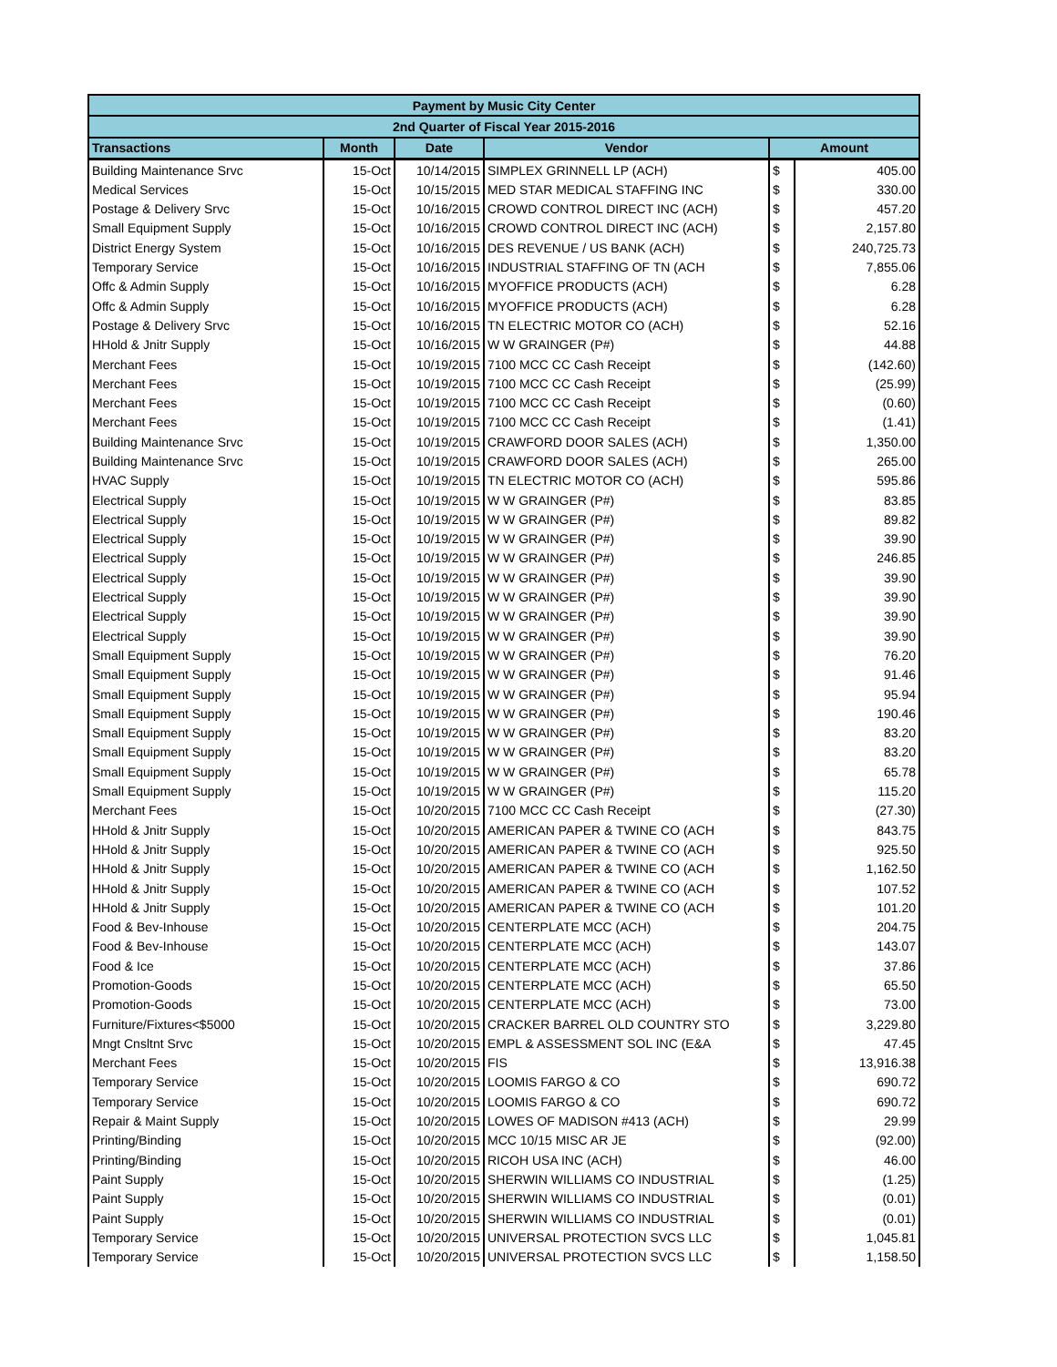| Payment by Music City Center | | | | | |
| --- | --- | --- | --- | --- | --- |
| 2nd Quarter of Fiscal Year 2015-2016 | | | | | |
| Transactions | Month | Date | Vendor | Amount | |
| Building Maintenance Srvc | 15-Oct | 10/14/2015 | SIMPLEX GRINNELL LP (ACH) | $ | 405.00 |
| Medical Services | 15-Oct | 10/15/2015 | MED STAR MEDICAL STAFFING INC | $ | 330.00 |
| Postage & Delivery Srvc | 15-Oct | 10/16/2015 | CROWD CONTROL DIRECT INC (ACH) | $ | 457.20 |
| Small Equipment Supply | 15-Oct | 10/16/2015 | CROWD CONTROL DIRECT INC (ACH) | $ | 2,157.80 |
| District Energy System | 15-Oct | 10/16/2015 | DES REVENUE / US BANK (ACH) | $ | 240,725.73 |
| Temporary Service | 15-Oct | 10/16/2015 | INDUSTRIAL STAFFING OF TN (ACH | $ | 7,855.06 |
| Offc & Admin Supply | 15-Oct | 10/16/2015 | MYOFFICE PRODUCTS (ACH) | $ | 6.28 |
| Offc & Admin Supply | 15-Oct | 10/16/2015 | MYOFFICE PRODUCTS (ACH) | $ | 6.28 |
| Postage & Delivery Srvc | 15-Oct | 10/16/2015 | TN ELECTRIC MOTOR CO (ACH) | $ | 52.16 |
| HHold & Jnitr Supply | 15-Oct | 10/16/2015 | W W GRAINGER (P#) | $ | 44.88 |
| Merchant Fees | 15-Oct | 10/19/2015 | 7100 MCC CC Cash Receipt | $ | (142.60) |
| Merchant Fees | 15-Oct | 10/19/2015 | 7100 MCC CC Cash Receipt | $ | (25.99) |
| Merchant Fees | 15-Oct | 10/19/2015 | 7100 MCC CC Cash Receipt | $ | (0.60) |
| Merchant Fees | 15-Oct | 10/19/2015 | 7100 MCC CC Cash Receipt | $ | (1.41) |
| Building Maintenance Srvc | 15-Oct | 10/19/2015 | CRAWFORD DOOR SALES (ACH) | $ | 1,350.00 |
| Building Maintenance Srvc | 15-Oct | 10/19/2015 | CRAWFORD DOOR SALES (ACH) | $ | 265.00 |
| HVAC Supply | 15-Oct | 10/19/2015 | TN ELECTRIC MOTOR CO (ACH) | $ | 595.86 |
| Electrical Supply | 15-Oct | 10/19/2015 | W W GRAINGER (P#) | $ | 83.85 |
| Electrical Supply | 15-Oct | 10/19/2015 | W W GRAINGER (P#) | $ | 89.82 |
| Electrical Supply | 15-Oct | 10/19/2015 | W W GRAINGER (P#) | $ | 39.90 |
| Electrical Supply | 15-Oct | 10/19/2015 | W W GRAINGER (P#) | $ | 246.85 |
| Electrical Supply | 15-Oct | 10/19/2015 | W W GRAINGER (P#) | $ | 39.90 |
| Electrical Supply | 15-Oct | 10/19/2015 | W W GRAINGER (P#) | $ | 39.90 |
| Electrical Supply | 15-Oct | 10/19/2015 | W W GRAINGER (P#) | $ | 39.90 |
| Electrical Supply | 15-Oct | 10/19/2015 | W W GRAINGER (P#) | $ | 39.90 |
| Small Equipment Supply | 15-Oct | 10/19/2015 | W W GRAINGER (P#) | $ | 76.20 |
| Small Equipment Supply | 15-Oct | 10/19/2015 | W W GRAINGER (P#) | $ | 91.46 |
| Small Equipment Supply | 15-Oct | 10/19/2015 | W W GRAINGER (P#) | $ | 95.94 |
| Small Equipment Supply | 15-Oct | 10/19/2015 | W W GRAINGER (P#) | $ | 190.46 |
| Small Equipment Supply | 15-Oct | 10/19/2015 | W W GRAINGER (P#) | $ | 83.20 |
| Small Equipment Supply | 15-Oct | 10/19/2015 | W W GRAINGER (P#) | $ | 83.20 |
| Small Equipment Supply | 15-Oct | 10/19/2015 | W W GRAINGER (P#) | $ | 65.78 |
| Small Equipment Supply | 15-Oct | 10/19/2015 | W W GRAINGER (P#) | $ | 115.20 |
| Merchant Fees | 15-Oct | 10/20/2015 | 7100 MCC CC Cash Receipt | $ | (27.30) |
| HHold & Jnitr Supply | 15-Oct | 10/20/2015 | AMERICAN PAPER & TWINE CO (ACH | $ | 843.75 |
| HHold & Jnitr Supply | 15-Oct | 10/20/2015 | AMERICAN PAPER & TWINE CO (ACH | $ | 925.50 |
| HHold & Jnitr Supply | 15-Oct | 10/20/2015 | AMERICAN PAPER & TWINE CO (ACH | $ | 1,162.50 |
| HHold & Jnitr Supply | 15-Oct | 10/20/2015 | AMERICAN PAPER & TWINE CO (ACH | $ | 107.52 |
| HHold & Jnitr Supply | 15-Oct | 10/20/2015 | AMERICAN PAPER & TWINE CO (ACH | $ | 101.20 |
| Food & Bev-Inhouse | 15-Oct | 10/20/2015 | CENTERPLATE MCC (ACH) | $ | 204.75 |
| Food & Bev-Inhouse | 15-Oct | 10/20/2015 | CENTERPLATE MCC (ACH) | $ | 143.07 |
| Food & Ice | 15-Oct | 10/20/2015 | CENTERPLATE MCC (ACH) | $ | 37.86 |
| Promotion-Goods | 15-Oct | 10/20/2015 | CENTERPLATE MCC (ACH) | $ | 65.50 |
| Promotion-Goods | 15-Oct | 10/20/2015 | CENTERPLATE MCC (ACH) | $ | 73.00 |
| Furniture/Fixtures<$5000 | 15-Oct | 10/20/2015 | CRACKER BARREL OLD COUNTRY STO | $ | 3,229.80 |
| Mngt Cnsltnt Srvc | 15-Oct | 10/20/2015 | EMPL & ASSESSMENT SOL INC (E&A | $ | 47.45 |
| Merchant Fees | 15-Oct | 10/20/2015 | FIS | $ | 13,916.38 |
| Temporary Service | 15-Oct | 10/20/2015 | LOOMIS FARGO & CO | $ | 690.72 |
| Temporary Service | 15-Oct | 10/20/2015 | LOOMIS FARGO & CO | $ | 690.72 |
| Repair & Maint Supply | 15-Oct | 10/20/2015 | LOWES OF MADISON #413 (ACH) | $ | 29.99 |
| Printing/Binding | 15-Oct | 10/20/2015 | MCC 10/15 MISC AR JE | $ | (92.00) |
| Printing/Binding | 15-Oct | 10/20/2015 | RICOH USA INC (ACH) | $ | 46.00 |
| Paint Supply | 15-Oct | 10/20/2015 | SHERWIN WILLIAMS CO INDUSTRIAL | $ | (1.25) |
| Paint Supply | 15-Oct | 10/20/2015 | SHERWIN WILLIAMS CO INDUSTRIAL | $ | (0.01) |
| Paint Supply | 15-Oct | 10/20/2015 | SHERWIN WILLIAMS CO INDUSTRIAL | $ | (0.01) |
| Temporary Service | 15-Oct | 10/20/2015 | UNIVERSAL PROTECTION SVCS LLC | $ | 1,045.81 |
| Temporary Service | 15-Oct | 10/20/2015 | UNIVERSAL PROTECTION SVCS LLC | $ | 1,158.50 |